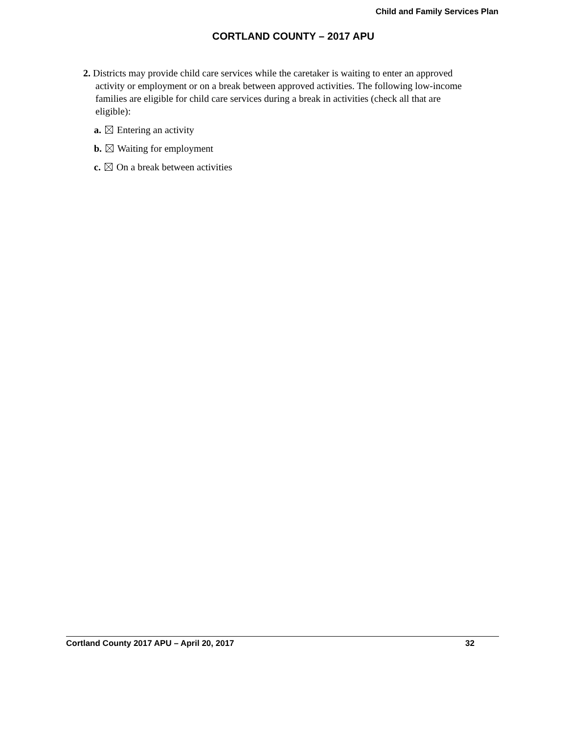Child and Family Services Plan
CORTLAND COUNTY – 2017 APU
2. Districts may provide child care services while the caretaker is waiting to enter an approved activity or employment or on a break between approved activities. The following low-income families are eligible for child care services during a break in activities (check all that are eligible):
a. Entering an activity
b. Waiting for employment
c. On a break between activities
Cortland County 2017 APU – April 20, 2017 32